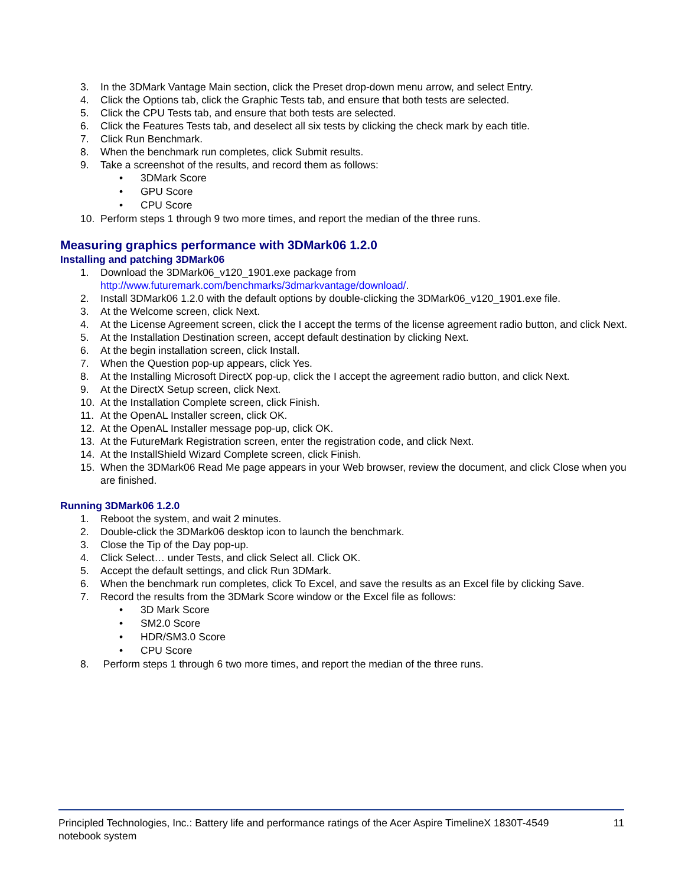3. In the 3DMark Vantage Main section, click the Preset drop-down menu arrow, and select Entry.
4. Click the Options tab, click the Graphic Tests tab, and ensure that both tests are selected.
5. Click the CPU Tests tab, and ensure that both tests are selected.
6. Click the Features Tests tab, and deselect all six tests by clicking the check mark by each title.
7. Click Run Benchmark.
8. When the benchmark run completes, click Submit results.
9. Take a screenshot of the results, and record them as follows:
• 3DMark Score
• GPU Score
• CPU Score
10. Perform steps 1 through 9 two more times, and report the median of the three runs.
Measuring graphics performance with 3DMark06 1.2.0
Installing and patching 3DMark06
1. Download the 3DMark06_v120_1901.exe package from
http://www.futuremark.com/benchmarks/3dmarkvantage/download/.
2. Install 3DMark06 1.2.0 with the default options by double-clicking the 3DMark06_v120_1901.exe file.
3. At the Welcome screen, click Next.
4. At the License Agreement screen, click the I accept the terms of the license agreement radio button, and click Next.
5. At the Installation Destination screen, accept default destination by clicking Next.
6. At the begin installation screen, click Install.
7. When the Question pop-up appears, click Yes.
8. At the Installing Microsoft DirectX pop-up, click the I accept the agreement radio button, and click Next.
9. At the DirectX Setup screen, click Next.
10. At the Installation Complete screen, click Finish.
11. At the OpenAL Installer screen, click OK.
12. At the OpenAL Installer message pop-up, click OK.
13. At the FutureMark Registration screen, enter the registration code, and click Next.
14. At the InstallShield Wizard Complete screen, click Finish.
15. When the 3DMark06 Read Me page appears in your Web browser, review the document, and click Close when you are finished.
Running 3DMark06 1.2.0
1. Reboot the system, and wait 2 minutes.
2. Double-click the 3DMark06 desktop icon to launch the benchmark.
3. Close the Tip of the Day pop-up.
4. Click Select… under Tests, and click Select all. Click OK.
5. Accept the default settings, and click Run 3DMark.
6. When the benchmark run completes, click To Excel, and save the results as an Excel file by clicking Save.
7. Record the results from the 3DMark Score window or the Excel file as follows:
• 3D Mark Score
• SM2.0 Score
• HDR/SM3.0 Score
• CPU Score
8. Perform steps 1 through 6 two more times, and report the median of the three runs.
Principled Technologies, Inc.: Battery life and performance ratings of the Acer Aspire TimelineX 1830T-4549 notebook system
11